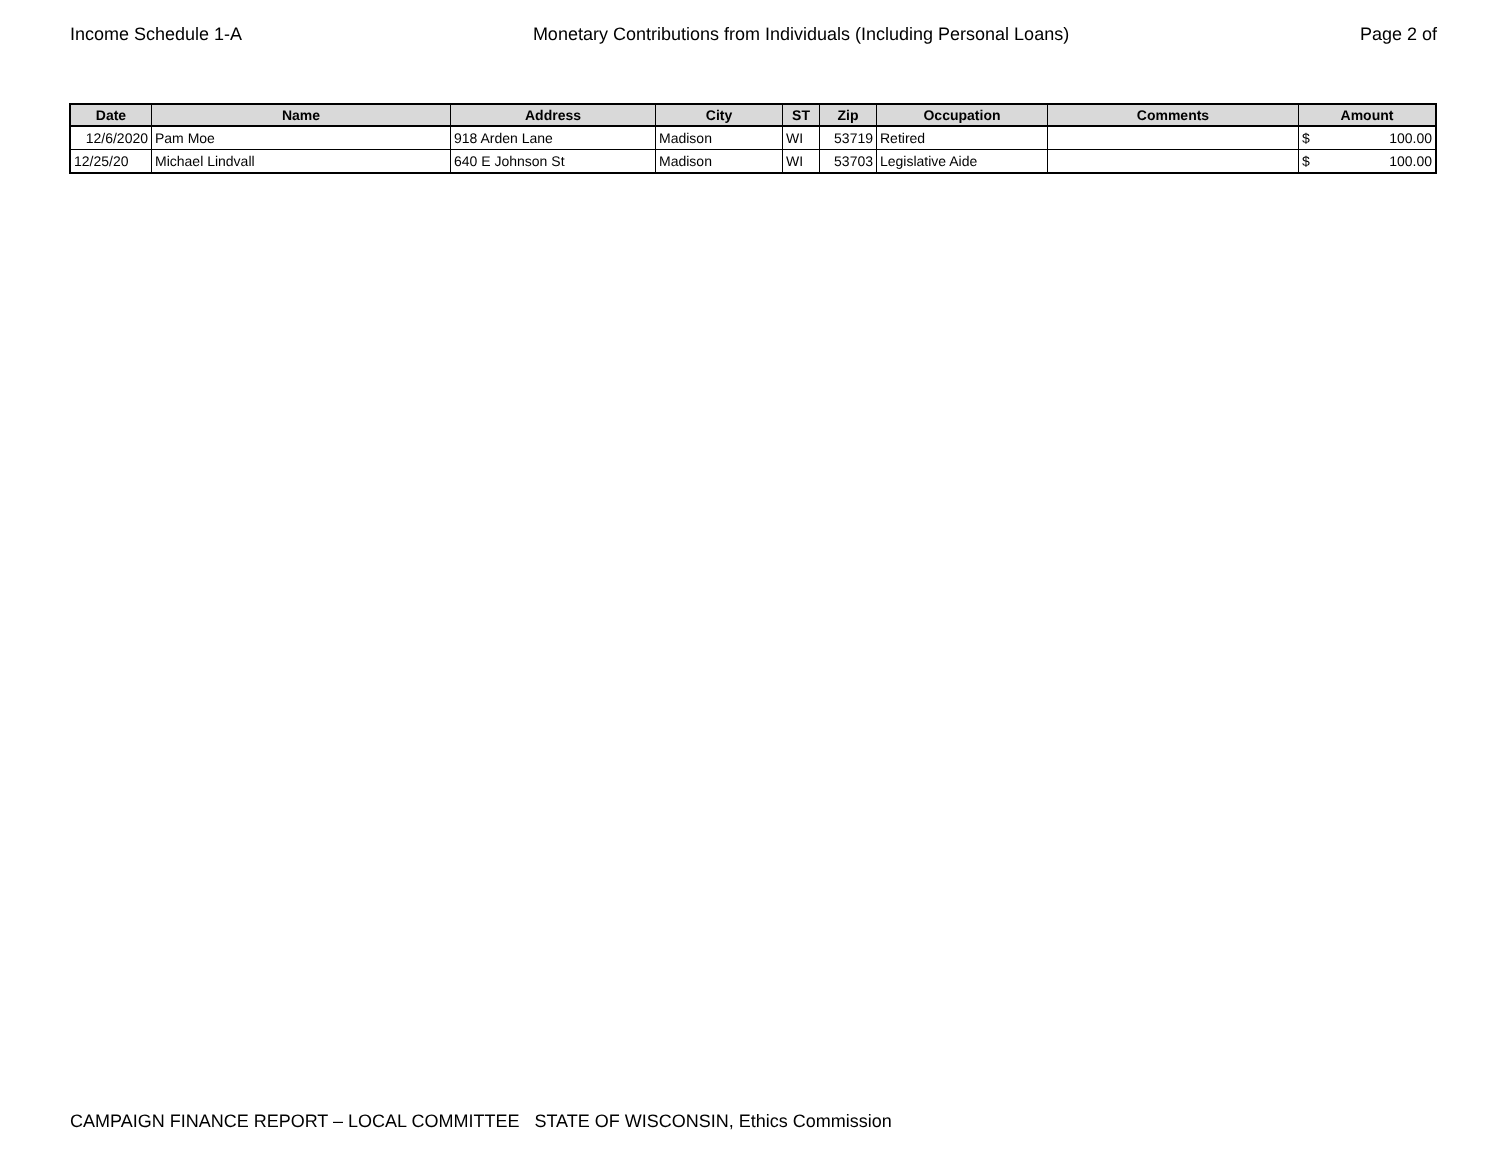Income Schedule 1-A Monetary Contributions from Individuals (Including Personal Loans) Page 2 of
| Date | Name | Address | City | ST | Zip | Occupation | Comments | Amount |
| --- | --- | --- | --- | --- | --- | --- | --- | --- |
| 12/6/2020 | Pam Moe | 918 Arden Lane | Madison | WI | 53719 | Retired | | $ 100.00 |
| 12/25/20 | Michael Lindvall | 640 E Johnson St | Madison | WI | 53703 | Legislative Aide | | $ 100.00 |
CAMPAIGN FINANCE REPORT – LOCAL COMMITTEE STATE OF WISCONSIN, Ethics Commission